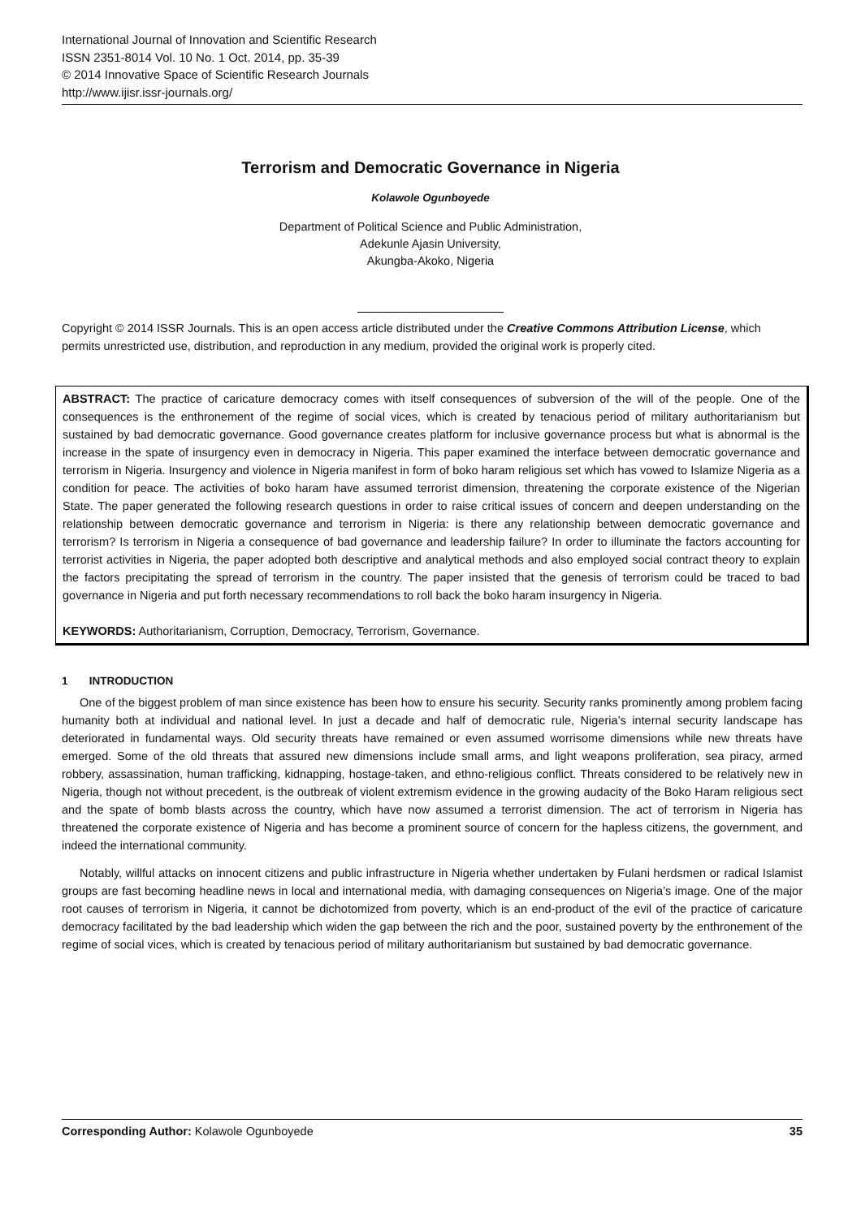International Journal of Innovation and Scientific Research
ISSN 2351-8014 Vol. 10 No. 1 Oct. 2014, pp. 35-39
© 2014 Innovative Space of Scientific Research Journals
http://www.ijisr.issr-journals.org/
Terrorism and Democratic Governance in Nigeria
Kolawole Ogunboyede
Department of Political Science and Public Administration,
Adekunle Ajasin University,
Akungba-Akoko, Nigeria
Copyright © 2014 ISSR Journals. This is an open access article distributed under the Creative Commons Attribution License, which permits unrestricted use, distribution, and reproduction in any medium, provided the original work is properly cited.
ABSTRACT: The practice of caricature democracy comes with itself consequences of subversion of the will of the people. One of the consequences is the enthronement of the regime of social vices, which is created by tenacious period of military authoritarianism but sustained by bad democratic governance. Good governance creates platform for inclusive governance process but what is abnormal is the increase in the spate of insurgency even in democracy in Nigeria. This paper examined the interface between democratic governance and terrorism in Nigeria. Insurgency and violence in Nigeria manifest in form of boko haram religious set which has vowed to Islamize Nigeria as a condition for peace. The activities of boko haram have assumed terrorist dimension, threatening the corporate existence of the Nigerian State. The paper generated the following research questions in order to raise critical issues of concern and deepen understanding on the relationship between democratic governance and terrorism in Nigeria: is there any relationship between democratic governance and terrorism? Is terrorism in Nigeria a consequence of bad governance and leadership failure? In order to illuminate the factors accounting for terrorist activities in Nigeria, the paper adopted both descriptive and analytical methods and also employed social contract theory to explain the factors precipitating the spread of terrorism in the country. The paper insisted that the genesis of terrorism could be traced to bad governance in Nigeria and put forth necessary recommendations to roll back the boko haram insurgency in Nigeria.
KEYWORDS: Authoritarianism, Corruption, Democracy, Terrorism, Governance.
1 INTRODUCTION
One of the biggest problem of man since existence has been how to ensure his security. Security ranks prominently among problem facing humanity both at individual and national level. In just a decade and half of democratic rule, Nigeria’s internal security landscape has deteriorated in fundamental ways. Old security threats have remained or even assumed worrisome dimensions while new threats have emerged. Some of the old threats that assured new dimensions include small arms, and light weapons proliferation, sea piracy, armed robbery, assassination, human trafficking, kidnapping, hostage-taken, and ethno-religious conflict. Threats considered to be relatively new in Nigeria, though not without precedent, is the outbreak of violent extremism evidence in the growing audacity of the Boko Haram religious sect and the spate of bomb blasts across the country, which have now assumed a terrorist dimension. The act of terrorism in Nigeria has threatened the corporate existence of Nigeria and has become a prominent source of concern for the hapless citizens, the government, and indeed the international community.
Notably, willful attacks on innocent citizens and public infrastructure in Nigeria whether undertaken by Fulani herdsmen or radical Islamist groups are fast becoming headline news in local and international media, with damaging consequences on Nigeria’s image. One of the major root causes of terrorism in Nigeria, it cannot be dichotomized from poverty, which is an end-product of the evil of the practice of caricature democracy facilitated by the bad leadership which widen the gap between the rich and the poor, sustained poverty by the enthronement of the regime of social vices, which is created by tenacious period of military authoritarianism but sustained by bad democratic governance.
Corresponding Author: Kolawole Ogunboyede 35